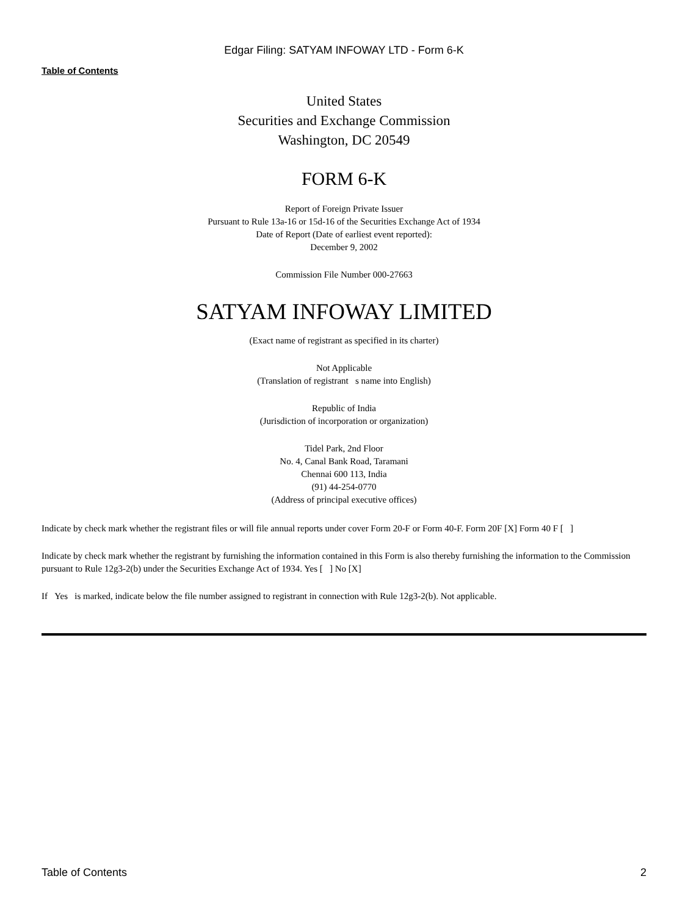Edgar Filing: SATYAM INFOWAY LTD - Form 6-K
Table of Contents
United States
Securities and Exchange Commission
Washington, DC 20549
FORM 6-K
Report of Foreign Private Issuer
Pursuant to Rule 13a-16 or 15d-16 of the Securities Exchange Act of 1934
Date of Report (Date of earliest event reported):
December 9, 2002
Commission File Number 000-27663
SATYAM INFOWAY LIMITED
(Exact name of registrant as specified in its charter)
Not Applicable
(Translation of registrant s name into English)
Republic of India
(Jurisdiction of incorporation or organization)
Tidel Park, 2nd Floor
No. 4, Canal Bank Road, Taramani
Chennai 600 113, India
(91) 44-254-0770
(Address of principal executive offices)
Indicate by check mark whether the registrant files or will file annual reports under cover Form 20-F or Form 40-F. Form 20F [X] Form 40 F [ ]
Indicate by check mark whether the registrant by furnishing the information contained in this Form is also thereby furnishing the information to the Commission pursuant to Rule 12g3-2(b) under the Securities Exchange Act of 1934. Yes [ ] No [X]
If Yes is marked, indicate below the file number assigned to registrant in connection with Rule 12g3-2(b). Not applicable.
Table of Contents 2